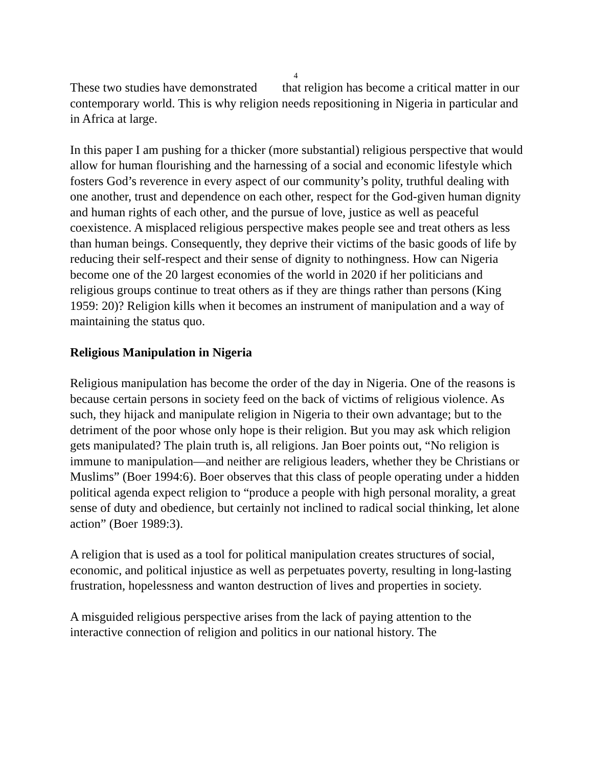4
These two studies have demonstrated that religion has become a critical matter in our contemporary world. This is why religion needs repositioning in Nigeria in particular and in Africa at large.
In this paper I am pushing for a thicker (more substantial) religious perspective that would allow for human flourishing and the harnessing of a social and economic lifestyle which fosters God’s reverence in every aspect of our community’s polity, truthful dealing with one another, trust and dependence on each other, respect for the God-given human dignity and human rights of each other, and the pursue of love, justice as well as peaceful coexistence. A misplaced religious perspective makes people see and treat others as less than human beings. Consequently, they deprive their victims of the basic goods of life by reducing their self-respect and their sense of dignity to nothingness. How can Nigeria become one of the 20 largest economies of the world in 2020 if her politicians and religious groups continue to treat others as if they are things rather than persons (King 1959: 20)? Religion kills when it becomes an instrument of manipulation and a way of maintaining the status quo.
Religious Manipulation in Nigeria
Religious manipulation has become the order of the day in Nigeria. One of the reasons is because certain persons in society feed on the back of victims of religious violence. As such, they hijack and manipulate religion in Nigeria to their own advantage; but to the detriment of the poor whose only hope is their religion. But you may ask which religion gets manipulated? The plain truth is, all religions. Jan Boer points out, “No religion is immune to manipulation—and neither are religious leaders, whether they be Christians or Muslims” (Boer 1994:6). Boer observes that this class of people operating under a hidden political agenda expect religion to “produce a people with high personal morality, a great sense of duty and obedience, but certainly not inclined to radical social thinking, let alone action” (Boer 1989:3).
A religion that is used as a tool for political manipulation creates structures of social, economic, and political injustice as well as perpetuates poverty, resulting in long-lasting frustration, hopelessness and wanton destruction of lives and properties in society.
A misguided religious perspective arises from the lack of paying attention to the interactive connection of religion and politics in our national history. The